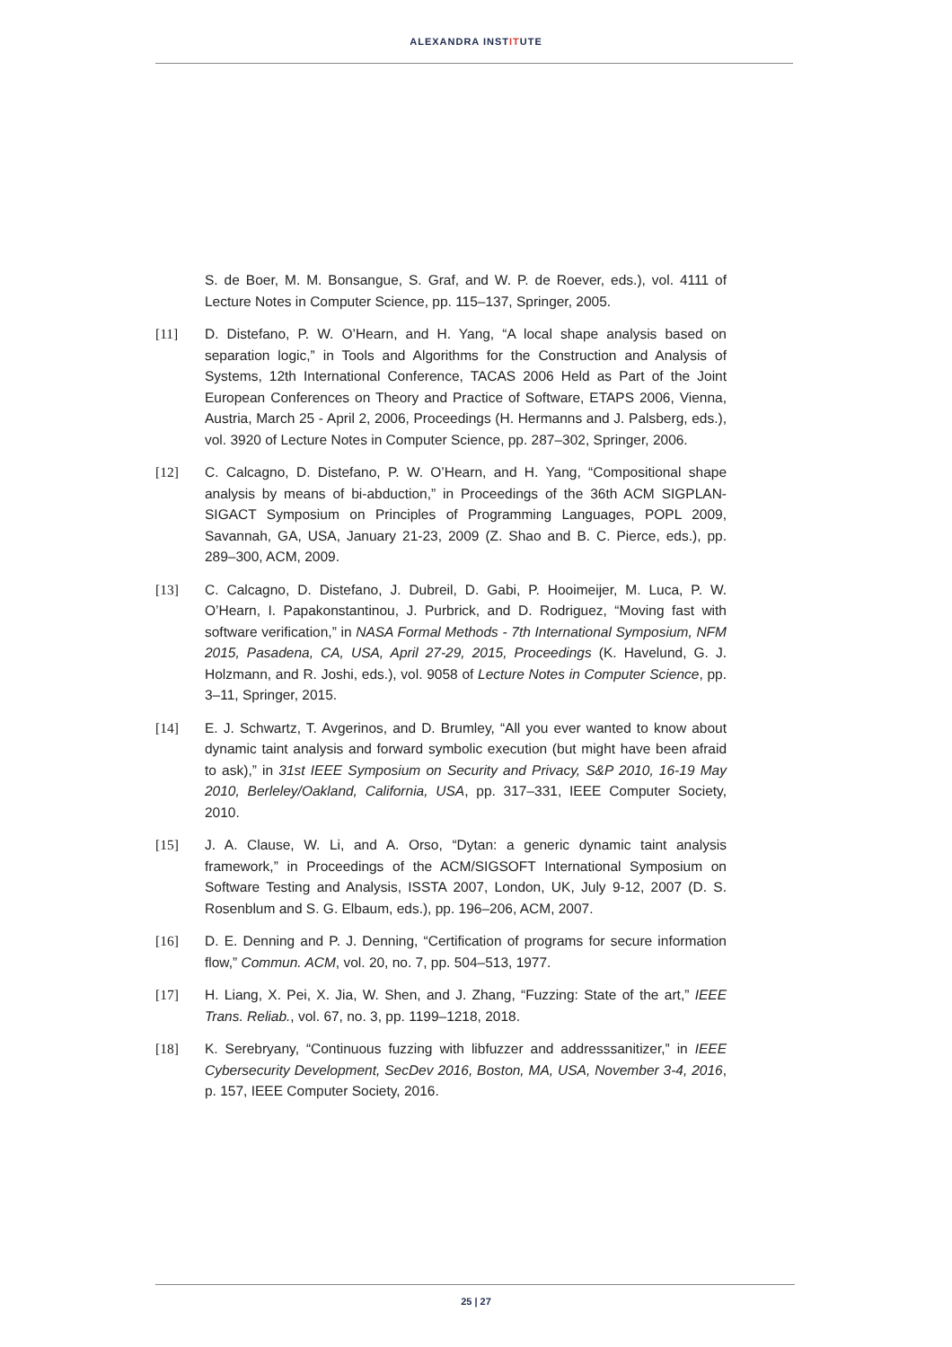ALEXANDRA INSTITUTE
S. de Boer, M. M. Bonsangue, S. Graf, and W. P. de Roever, eds.), vol. 4111 of Lecture Notes in Computer Science, pp. 115–137, Springer, 2005.
[11] D. Distefano, P. W. O’Hearn, and H. Yang, “A local shape analysis based on separation logic,” in Tools and Algorithms for the Construction and Analysis of Systems, 12th International Conference, TACAS 2006 Held as Part of the Joint European Conferences on Theory and Practice of Software, ETAPS 2006, Vienna, Austria, March 25 - April 2, 2006, Proceedings (H. Hermanns and J. Palsberg, eds.), vol. 3920 of Lecture Notes in Computer Science, pp. 287–302, Springer, 2006.
[12] C. Calcagno, D. Distefano, P. W. O’Hearn, and H. Yang, “Compositional shape analysis by means of bi-abduction,” in Proceedings of the 36th ACM SIGPLAN-SIGACT Symposium on Principles of Programming Languages, POPL 2009, Savannah, GA, USA, January 21-23, 2009 (Z. Shao and B. C. Pierce, eds.), pp. 289–300, ACM, 2009.
[13] C. Calcagno, D. Distefano, J. Dubreil, D. Gabi, P. Hooimeijer, M. Luca, P. W. O’Hearn, I. Papakonstantinou, J. Purbrick, and D. Rodriguez, “Moving fast with software verification,” in NASA Formal Methods - 7th International Symposium, NFM 2015, Pasadena, CA, USA, April 27-29, 2015, Proceedings (K. Havelund, G. J. Holzmann, and R. Joshi, eds.), vol. 9058 of Lecture Notes in Computer Science, pp. 3–11, Springer, 2015.
[14] E. J. Schwartz, T. Avgerinos, and D. Brumley, “All you ever wanted to know about dynamic taint analysis and forward symbolic execution (but might have been afraid to ask),” in 31st IEEE Symposium on Security and Privacy, S&P 2010, 16-19 May 2010, Berleley/Oakland, California, USA, pp. 317–331, IEEE Computer Society, 2010.
[15] J. A. Clause, W. Li, and A. Orso, “Dytan: a generic dynamic taint analysis framework,” in Proceedings of the ACM/SIGSOFT International Symposium on Software Testing and Analysis, ISSTA 2007, London, UK, July 9-12, 2007 (D. S. Rosenblum and S. G. Elbaum, eds.), pp. 196–206, ACM, 2007.
[16] D. E. Denning and P. J. Denning, “Certification of programs for secure information flow,” Commun. ACM, vol. 20, no. 7, pp. 504–513, 1977.
[17] H. Liang, X. Pei, X. Jia, W. Shen, and J. Zhang, “Fuzzing: State of the art,” IEEE Trans. Reliab., vol. 67, no. 3, pp. 1199–1218, 2018.
[18] K. Serebryany, “Continuous fuzzing with libfuzzer and addresssanitizer,” in IEEE Cybersecurity Development, SecDev 2016, Boston, MA, USA, November 3-4, 2016, p. 157, IEEE Computer Society, 2016.
25 | 27